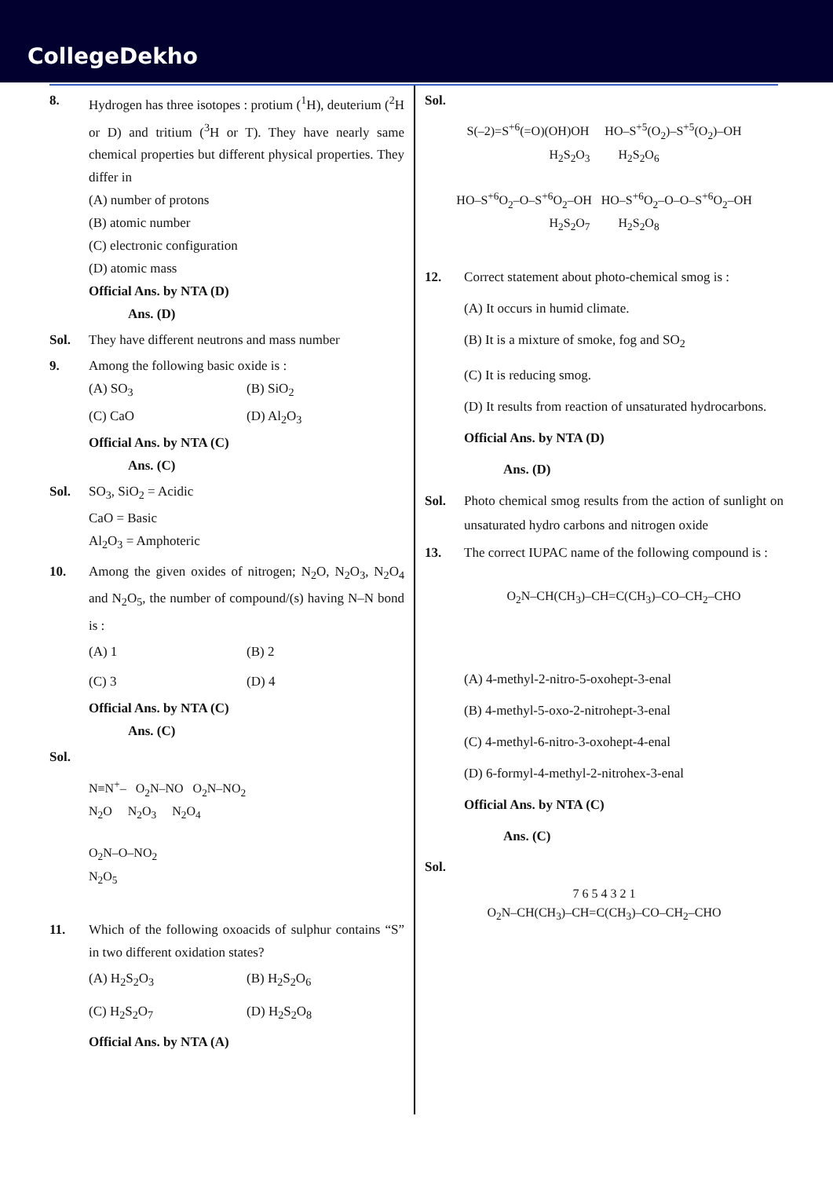CollegeDekho
8. Hydrogen has three isotopes : protium (<sup>1</sup>H), deuterium (<sup>2</sup>H or D) and tritium (<sup>3</sup>H or T). They have nearly same chemical properties but different physical properties. They differ in
(A) number of protons
(B) atomic number
(C) electronic configuration
(D) atomic mass
Official Ans. by NTA (D)
Ans. (D)
Sol. They have different neutrons and mass number
9. Among the following basic oxide is :
(A) SO<sub>3</sub> (B) SiO<sub>2</sub> (C) CaO (D) Al<sub>2</sub>O<sub>3</sub>
Official Ans. by NTA (C)
Ans. (C)
Sol. SO<sub>3</sub>, SiO<sub>2</sub> = Acidic
CaO = Basic
Al<sub>2</sub>O<sub>3</sub> = Amphoteric
10. Among the given oxides of nitrogen; N<sub>2</sub>O, N<sub>2</sub>O<sub>3</sub>, N<sub>2</sub>O<sub>4</sub> and N<sub>2</sub>O<sub>5</sub>, the number of compound/(s) having N–N bond is :
(A) 1 (B) 2 (C) 3 (D) 4
Official Ans. by NTA (C)
Ans. (C)
Sol.
N≡N<sup>+</sup>– O<sub>2</sub>N–NO O<sub>2</sub>N–NO<sub>2</sub>
N<sub>2</sub>O N<sub>2</sub>O<sub>3</sub> N<sub>2</sub>O<sub>4</sub>
O<sub>2</sub>N–O–NO<sub>2</sub>
N<sub>2</sub>O<sub>5</sub>
11. Which of the following oxoacids of sulphur contains “S” in two different oxidation states?
(A) H<sub>2</sub>S<sub>2</sub>O<sub>3</sub> (B) H<sub>2</sub>S<sub>2</sub>O<sub>6</sub> (C) H<sub>2</sub>S<sub>2</sub>O<sub>7</sub> (D) H<sub>2</sub>S<sub>2</sub>O<sub>8</sub>
Official Ans. by NTA (A)
Sol.
S(–2)=S<sup>+6</sup>(=O)(OH)OH HO–S<sup>+5</sup>(O<sub>2</sub>)–S<sup>+5</sup>(O<sub>2</sub>)–OH
H<sub>2</sub>S<sub>2</sub>O<sub>3</sub> H<sub>2</sub>S<sub>2</sub>O<sub>6</sub>
HO–S<sup>+6</sup>O<sub>2</sub>–O–S<sup>+6</sup>O<sub>2</sub>–OH HO–S<sup>+6</sup>O<sub>2</sub>–O–O–S<sup>+6</sup>O<sub>2</sub>–OH
H<sub>2</sub>S<sub>2</sub>O<sub>7</sub> H<sub>2</sub>S<sub>2</sub>O<sub>8</sub>
12. Correct statement about photo-chemical smog is :
(A) It occurs in humid climate.
(B) It is a mixture of smoke, fog and SO<sub>2</sub>
(C) It is reducing smog.
(D) It results from reaction of unsaturated hydrocarbons.
Official Ans. by NTA (D)
Ans. (D)
Sol. Photo chemical smog results from the action of sunlight on unsaturated hydro carbons and nitrogen oxide
13. The correct IUPAC name of the following compound is :
O<sub>2</sub>N–CH(CH<sub>3</sub>)–CH=C(CH<sub>3</sub>)–CO–CH<sub>2</sub>–CHO
(A) 4-methyl-2-nitro-5-oxohept-3-enal
(B) 4-methyl-5-oxo-2-nitrohept-3-enal
(C) 4-methyl-6-nitro-3-oxohept-4-enal
(D) 6-formyl-4-methyl-2-nitrohex-3-enal
Official Ans. by NTA (C)
Ans. (C)
Sol.
7 6 5 4 3 2 1
O<sub>2</sub>N–CH(CH<sub>3</sub>)–CH=C(CH<sub>3</sub>)–CO–CH<sub>2</sub>–CHO